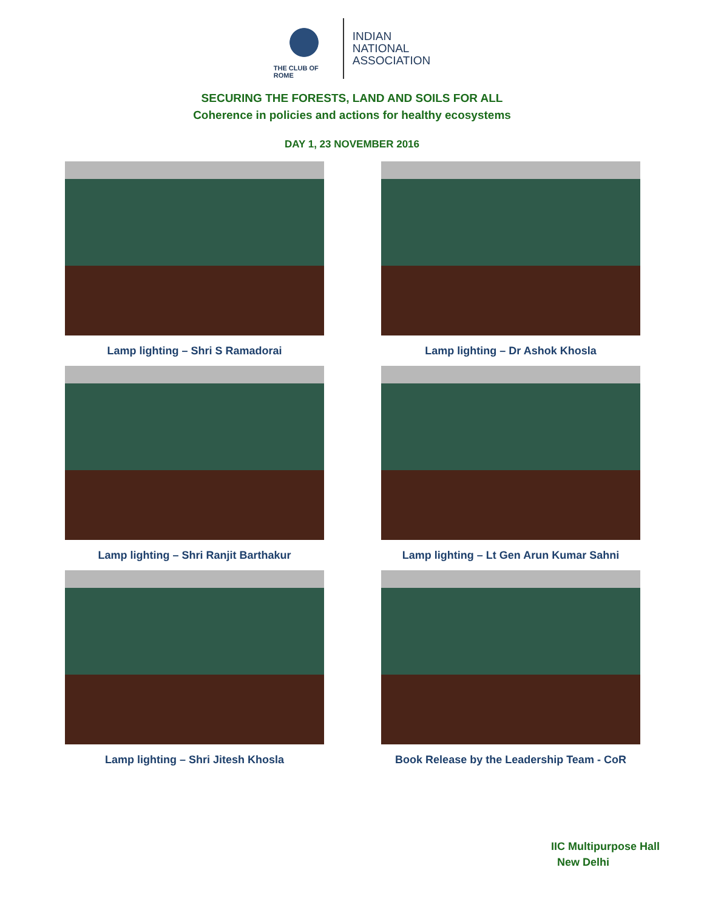THE CLUB OF ROME
INDIAN
NATIONAL
ASSOCIATION
SECURING THE FORESTS, LAND AND SOILS FOR ALL
Coherence in policies and actions for healthy ecosystems
DAY 1, 23 NOVEMBER 2016
Lamp lighting – Shri S Ramadorai
Lamp lighting – Dr Ashok Khosla
Lamp lighting – Shri Ranjit Barthakur
Lamp lighting – Lt Gen Arun Kumar Sahni
Lamp lighting – Shri Jitesh Khosla
Book Release by the Leadership Team - CoR
IIC Multipurpose Hall
New Delhi